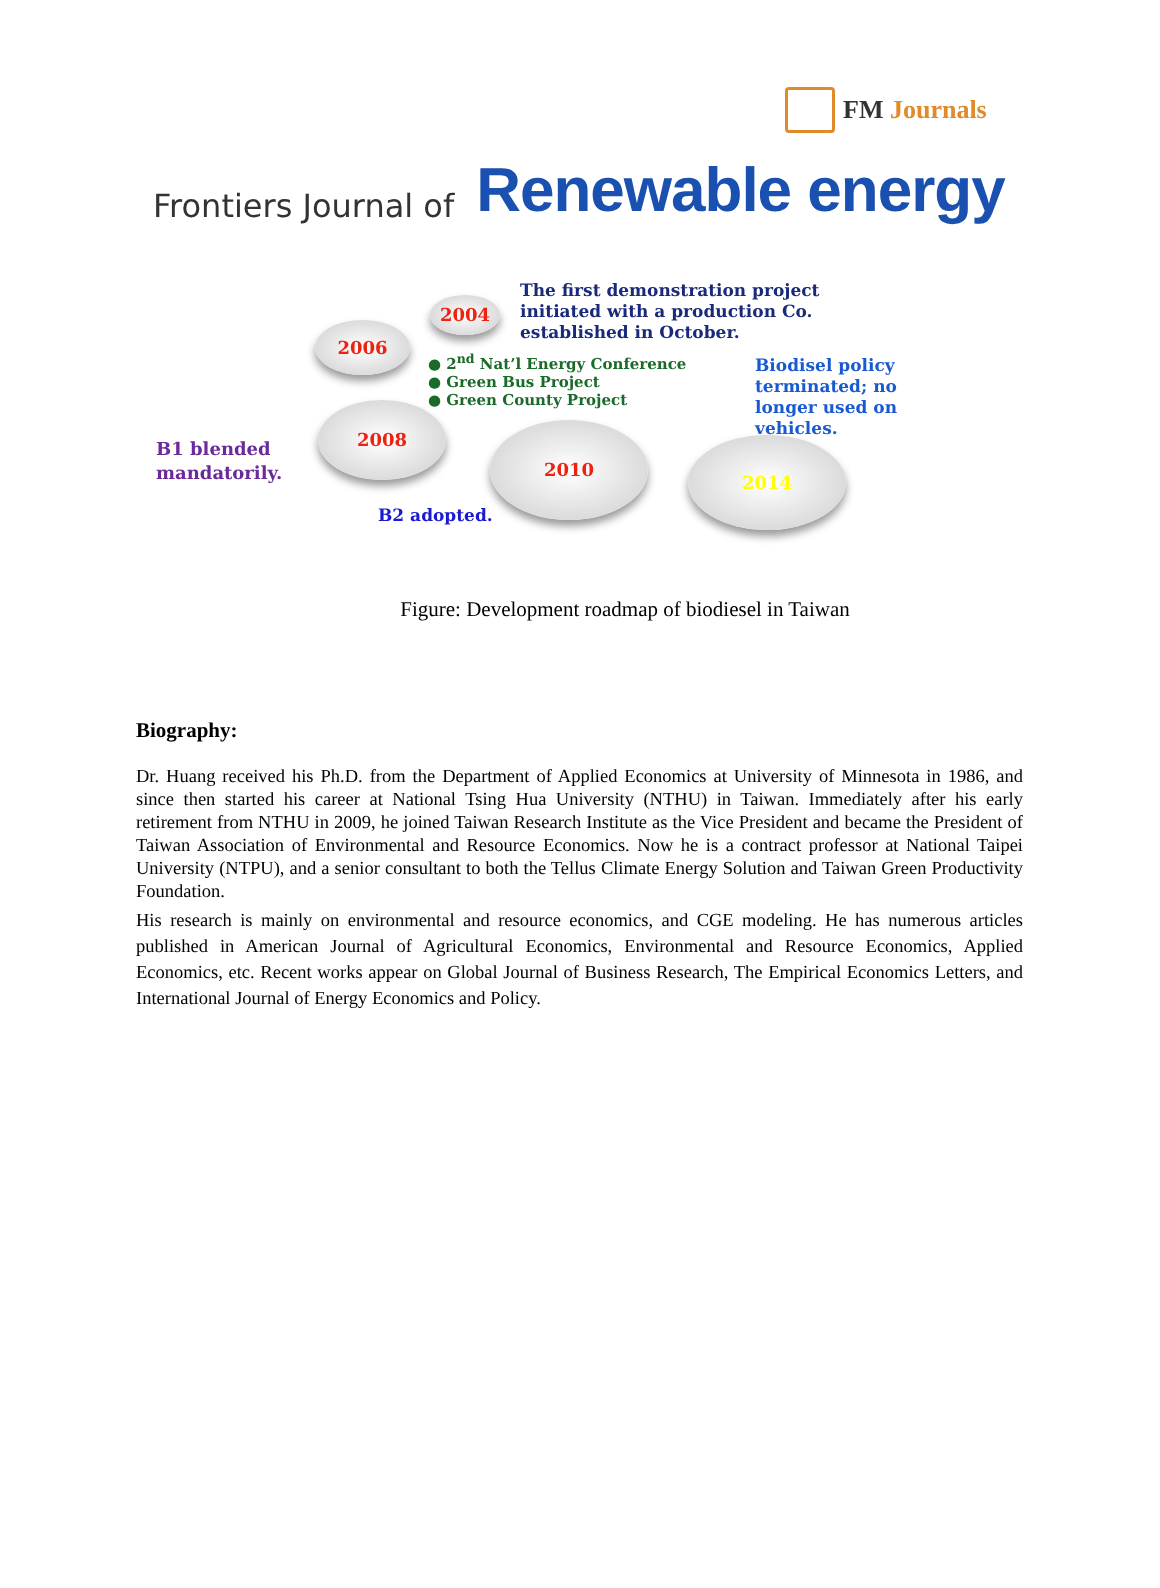FM Journals
Frontiers Journal of Renewable energy
2004
The first demonstration project
initiated with a production Co.
established in October.
2006
● 2<sup>nd</sup> Nat’l Energy Conference
● Green Bus Project
● Green County Project
Biodisel policy
terminated; no
longer used on
vehicles.
2008
B1 blended
mandatorily.
2010
2014
B2 adopted.
Figure: Development roadmap of biodiesel in Taiwan
Biography:
Dr. Huang received his Ph.D. from the Department of Applied Economics at University of Minnesota in 1986, and since then started his career at National Tsing Hua University (NTHU) in Taiwan. Immediately after his early retirement from NTHU in 2009, he joined Taiwan Research Institute as the Vice President and became the President of Taiwan Association of Environmental and Resource Economics. Now he is a contract professor at National Taipei University (NTPU), and a senior consultant to both the Tellus Climate Energy Solution and Taiwan Green Productivity Foundation.
His research is mainly on environmental and resource economics, and CGE modeling. He has numerous articles published in American Journal of Agricultural Economics, Environmental and Resource Economics, Applied Economics, etc. Recent works appear on Global Journal of Business Research, The Empirical Economics Letters, and International Journal of Energy Economics and Policy.